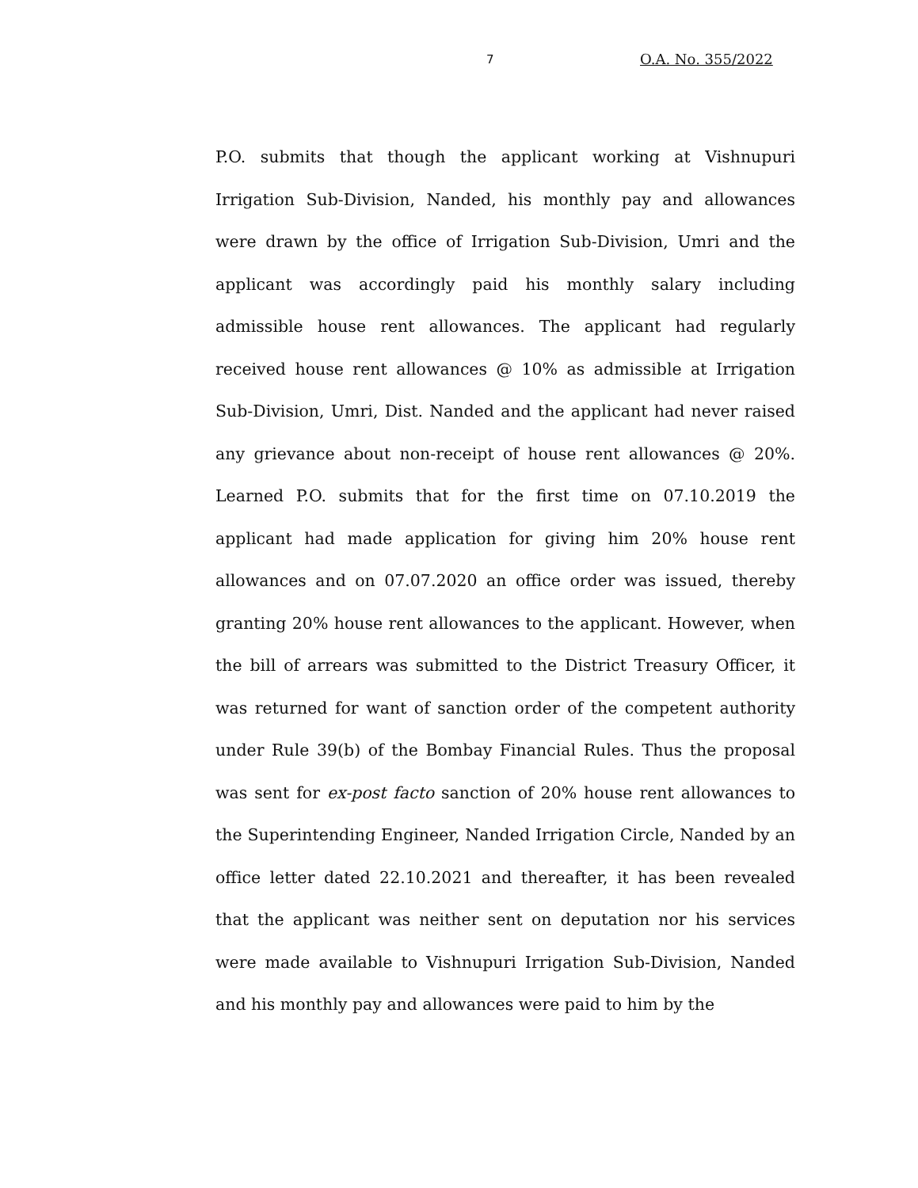7 O.A. No. 355/2022
P.O. submits that though the applicant working at Vishnupuri Irrigation Sub-Division, Nanded, his monthly pay and allowances were drawn by the office of Irrigation Sub-Division, Umri and the applicant was accordingly paid his monthly salary including admissible house rent allowances. The applicant had regularly received house rent allowances @ 10% as admissible at Irrigation Sub-Division, Umri, Dist. Nanded and the applicant had never raised any grievance about non-receipt of house rent allowances @ 20%. Learned P.O. submits that for the first time on 07.10.2019 the applicant had made application for giving him 20% house rent allowances and on 07.07.2020 an office order was issued, thereby granting 20% house rent allowances to the applicant. However, when the bill of arrears was submitted to the District Treasury Officer, it was returned for want of sanction order of the competent authority under Rule 39(b) of the Bombay Financial Rules. Thus the proposal was sent for ex-post facto sanction of 20% house rent allowances to the Superintending Engineer, Nanded Irrigation Circle, Nanded by an office letter dated 22.10.2021 and thereafter, it has been revealed that the applicant was neither sent on deputation nor his services were made available to Vishnupuri Irrigation Sub-Division, Nanded and his monthly pay and allowances were paid to him by the